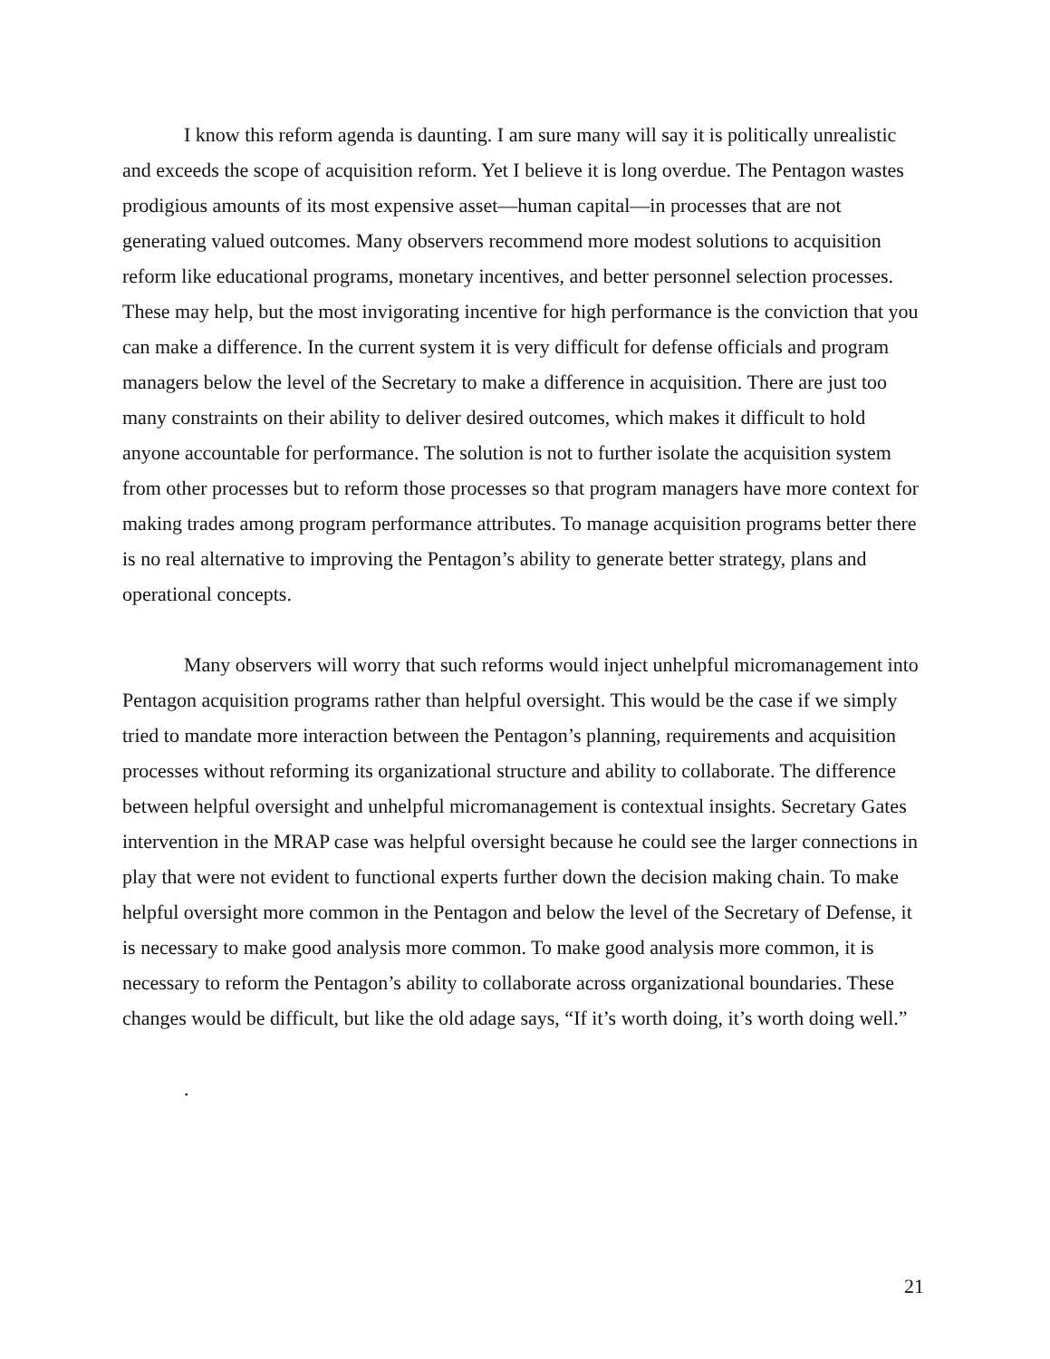I know this reform agenda is daunting. I am sure many will say it is politically unrealistic and exceeds the scope of acquisition reform. Yet I believe it is long overdue. The Pentagon wastes prodigious amounts of its most expensive asset—human capital—in processes that are not generating valued outcomes. Many observers recommend more modest solutions to acquisition reform like educational programs, monetary incentives, and better personnel selection processes. These may help, but the most invigorating incentive for high performance is the conviction that you can make a difference. In the current system it is very difficult for defense officials and program managers below the level of the Secretary to make a difference in acquisition. There are just too many constraints on their ability to deliver desired outcomes, which makes it difficult to hold anyone accountable for performance. The solution is not to further isolate the acquisition system from other processes but to reform those processes so that program managers have more context for making trades among program performance attributes. To manage acquisition programs better there is no real alternative to improving the Pentagon’s ability to generate better strategy, plans and operational concepts.
Many observers will worry that such reforms would inject unhelpful micromanagement into Pentagon acquisition programs rather than helpful oversight. This would be the case if we simply tried to mandate more interaction between the Pentagon’s planning, requirements and acquisition processes without reforming its organizational structure and ability to collaborate. The difference between helpful oversight and unhelpful micromanagement is contextual insights. Secretary Gates intervention in the MRAP case was helpful oversight because he could see the larger connections in play that were not evident to functional experts further down the decision making chain. To make helpful oversight more common in the Pentagon and below the level of the Secretary of Defense, it is necessary to make good analysis more common. To make good analysis more common, it is necessary to reform the Pentagon’s ability to collaborate across organizational boundaries. These changes would be difficult, but like the old adage says, “If it’s worth doing, it’s worth doing well.”
.
21